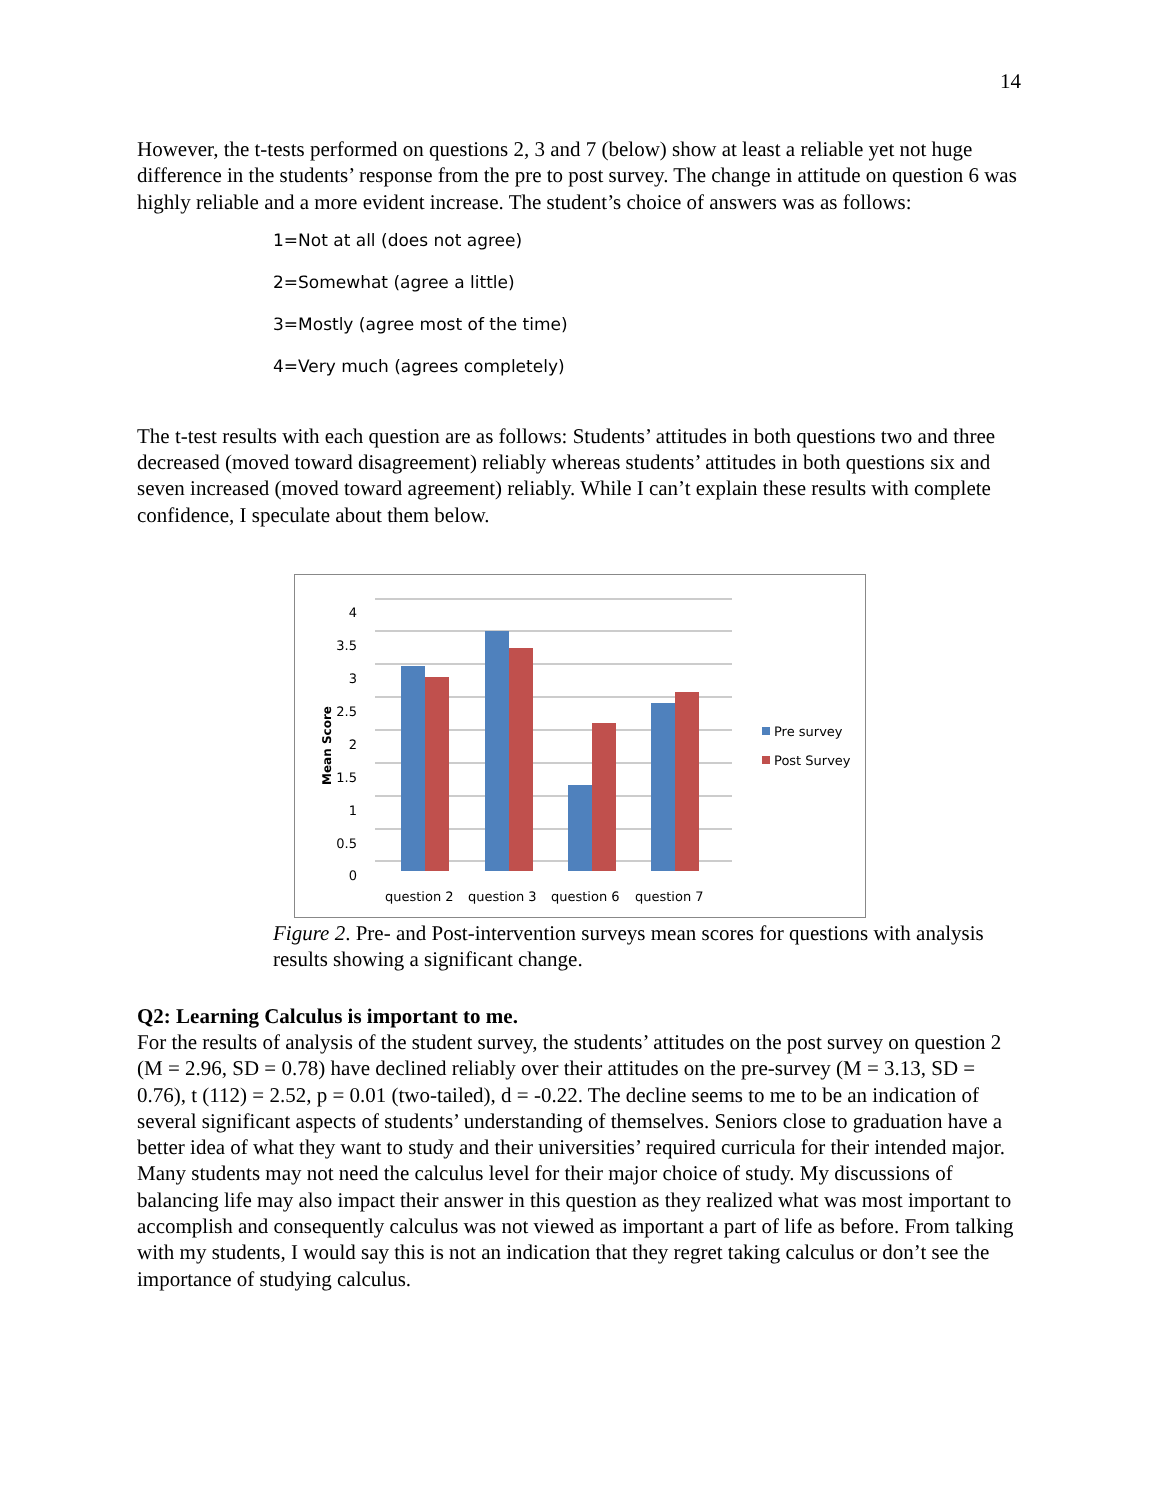14
However, the t-tests performed on questions 2, 3 and 7 (below) show at least a reliable yet not huge difference in the students’ response from the pre to post survey. The change in attitude on question 6 was highly reliable and a more evident increase. The student’s choice of answers was as follows:
1=Not at all (does not agree)
2=Somewhat (agree a little)
3=Mostly (agree most of the time)
4=Very much (agrees completely)
The t-test results with each question are as follows: Students’ attitudes in both questions two and three decreased (moved toward disagreement) reliably whereas students’ attitudes in both questions six and seven increased (moved toward agreement) reliably. While I can’t explain these results with complete confidence, I speculate about them below.
4
3.5
3
2.5
2
1.5
1
0.5
0
Mean Score
question 2
question 3
question 6
question 7
Pre survey
Post Survey
Figure 2. Pre- and Post-intervention surveys mean scores for questions with analysis results showing a significant change.
Q2: Learning Calculus is important to me.
For the results of analysis of the student survey, the students’ attitudes on the post survey on question 2 (M = 2.96, SD = 0.78) have declined reliably over their attitudes on the pre-survey (M = 3.13, SD = 0.76), t (112) = 2.52, p = 0.01 (two-tailed), d = -0.22. The decline seems to me to be an indication of several significant aspects of students’ understanding of themselves. Seniors close to graduation have a better idea of what they want to study and their universities’ required curricula for their intended major. Many students may not need the calculus level for their major choice of study. My discussions of balancing life may also impact their answer in this question as they realized what was most important to accomplish and consequently calculus was not viewed as important a part of life as before. From talking with my students, I would say this is not an indication that they regret taking calculus or don’t see the importance of studying calculus.